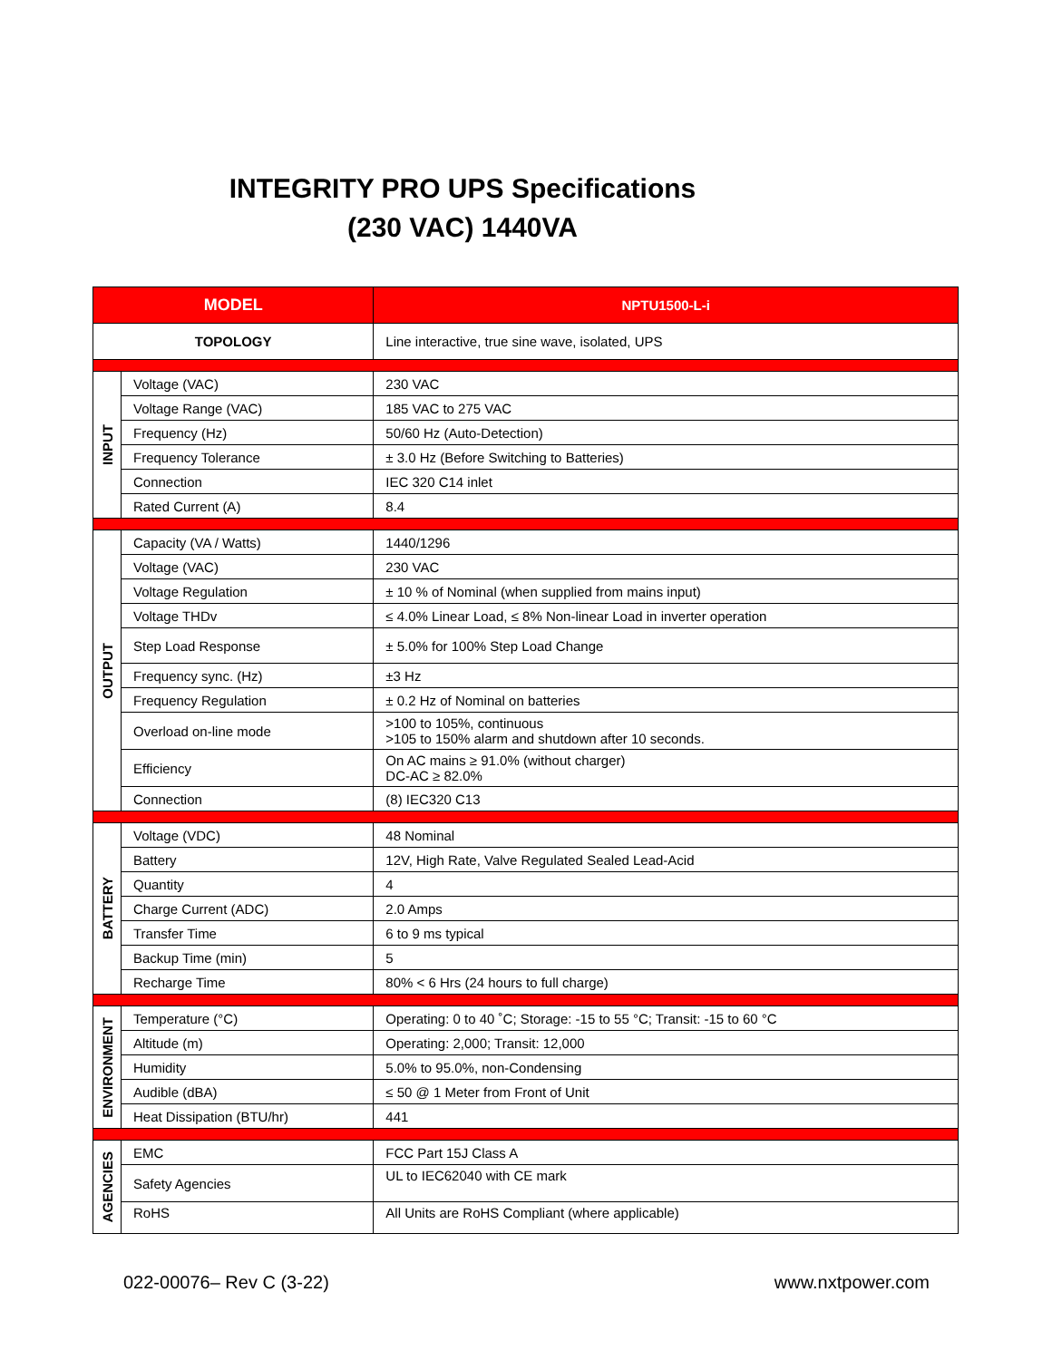INTEGRITY PRO UPS Specifications
(230 VAC) 1440VA
| MODEL | | NPTU1500-L-i |
| --- | --- | --- |
| TOPOLOGY | | Line interactive, true sine wave, isolated, UPS |
| INPUT | Voltage (VAC) | 230 VAC |
| | Voltage Range (VAC) | 185 VAC to 275 VAC |
| | Frequency (Hz) | 50/60 Hz (Auto-Detection) |
| | Frequency Tolerance | ± 3.0 Hz (Before Switching to Batteries) |
| | Connection | IEC 320 C14 inlet |
| | Rated Current (A) | 8.4 |
| OUTPUT | Capacity (VA / Watts) | 1440/1296 |
| | Voltage (VAC) | 230 VAC |
| | Voltage Regulation | ± 10 % of Nominal (when supplied from mains input) |
| | Voltage THDv | ≤ 4.0% Linear Load, ≤ 8% Non-linear Load in inverter operation |
| | Step Load Response | ± 5.0% for 100% Step Load Change |
| | Frequency sync. (Hz) | ±3 Hz |
| | Frequency Regulation | ± 0.2 Hz of Nominal on batteries |
| | Overload on-line mode | >100 to 105%, continuous >105 to 150% alarm and shutdown after 10 seconds. |
| | Efficiency | On AC mains ≥ 91.0% (without charger) DC-AC ≥ 82.0% |
| | Connection | (8) IEC320 C13 |
| BATTERY | Voltage (VDC) | 48 Nominal |
| | Battery | 12V, High Rate, Valve Regulated Sealed Lead-Acid |
| | Quantity | 4 |
| | Charge Current (ADC) | 2.0 Amps |
| | Transfer Time | 6 to 9 ms typical |
| | Backup Time (min) | 5 |
| | Recharge Time | 80% < 6 Hrs (24 hours to full charge) |
| ENVIRONMENT | Temperature (°C) | Operating: 0 to 40 ˚C; Storage: -15 to 55 °C; Transit: -15 to 60 °C |
| | Altitude (m) | Operating: 2,000; Transit: 12,000 |
| | Humidity | 5.0% to 95.0%, non-Condensing |
| | Audible (dBA) | ≤ 50 @ 1 Meter from Front of Unit |
| | Heat Dissipation (BTU/hr) | 441 |
| AGENCIES | EMC | FCC Part 15J Class A |
| | Safety Agencies | UL to IEC62040 with CE mark |
| | RoHS | All Units are RoHS Compliant (where applicable) |
022-00076– Rev C (3-22) www.nxtpower.com